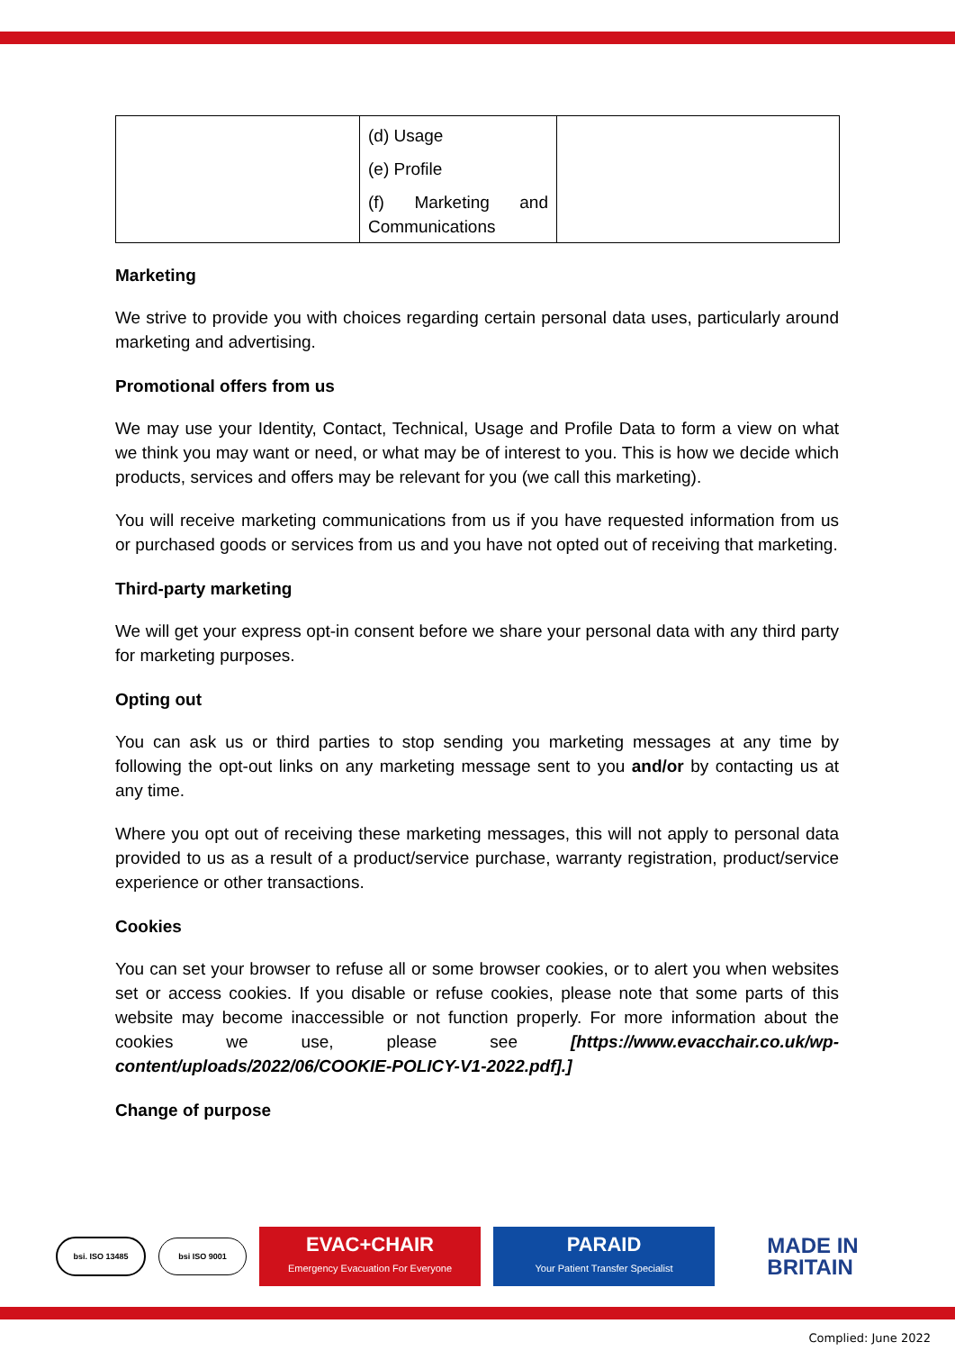| | (d) Usage (e) Profile (f) Marketing and Communications | |
Marketing
We strive to provide you with choices regarding certain personal data uses, particularly around marketing and advertising.
Promotional offers from us
We may use your Identity, Contact, Technical, Usage and Profile Data to form a view on what we think you may want or need, or what may be of interest to you. This is how we decide which products, services and offers may be relevant for you (we call this marketing).
You will receive marketing communications from us if you have requested information from us or purchased goods or services from us and you have not opted out of receiving that marketing.
Third-party marketing
We will get your express opt-in consent before we share your personal data with any third party for marketing purposes.
Opting out
You can ask us or third parties to stop sending you marketing messages at any time by following the opt-out links on any marketing message sent to you and/or by contacting us at any time.
Where you opt out of receiving these marketing messages, this will not apply to personal data provided to us as a result of a product/service purchase, warranty registration, product/service experience or other transactions.
Cookies
You can set your browser to refuse all or some browser cookies, or to alert you when websites set or access cookies. If you disable or refuse cookies, please note that some parts of this website may become inaccessible or not function properly. For more information about the cookies we use, please see [https://www.evacchair.co.uk/wp-content/uploads/2022/06/COOKIE-POLICY-V1-2022.pdf].]
Change of purpose
bsi. ISO 13485 bsi ISO 9001
EVAC+CHAIR
Emergency Evacuation For Everyone
PARAID
Your Patient Transfer Specialist
MADE IN
BRITAIN
Complied: June 2022